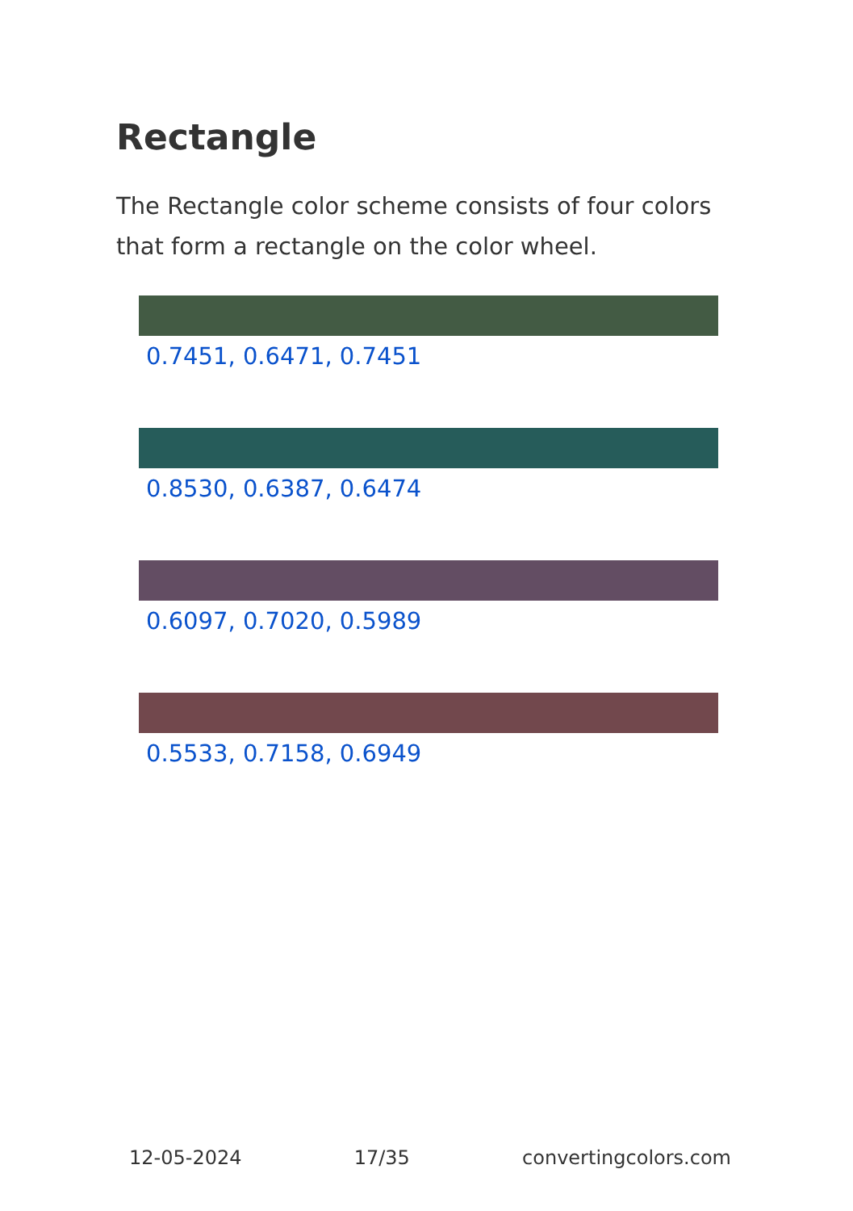Rectangle
The Rectangle color scheme consists of four colors that form a rectangle on the color wheel.
0.7451, 0.6471, 0.7451
0.8530, 0.6387, 0.6474
0.6097, 0.7020, 0.5989
0.5533, 0.7158, 0.6949
12-05-2024 17/35 convertingcolors.com